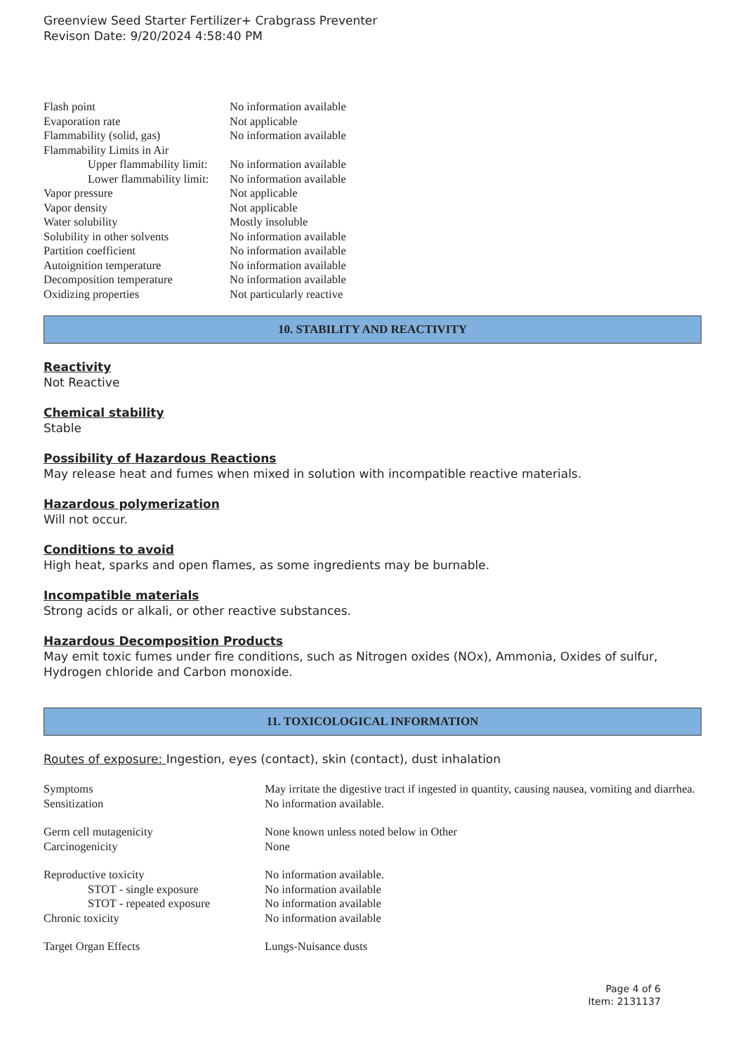Greenview Seed Starter Fertilizer+ Crabgrass Preventer
Revison Date: 9/20/2024 4:58:40 PM
| Flash point | No information available |
| Evaporation rate | Not applicable |
| Flammability (solid, gas) | No information available |
| Flammability Limits in Air | |
| Upper flammability limit: | No information available |
| Lower flammability limit: | No information available |
| Vapor pressure | Not applicable |
| Vapor density | Not applicable |
| Water solubility | Mostly insoluble |
| Solubility in other solvents | No information available |
| Partition coefficient | No information available |
| Autoignition temperature | No information available |
| Decomposition temperature | No information available |
| Oxidizing properties | Not particularly reactive |
10. STABILITY AND REACTIVITY
Reactivity
Not Reactive
Chemical stability
Stable
Possibility of Hazardous Reactions
May release heat and fumes when mixed in solution with incompatible reactive materials.
Hazardous polymerization
Will not occur.
Conditions to avoid
High heat, sparks and open flames, as some ingredients may be burnable.
Incompatible materials
Strong acids or alkali, or other reactive substances.
Hazardous Decomposition Products
May emit toxic fumes under fire conditions, such as Nitrogen oxides (NOx), Ammonia, Oxides of sulfur, Hydrogen chloride and Carbon monoxide.
11. TOXICOLOGICAL INFORMATION
Routes of exposure: Ingestion, eyes (contact), skin (contact), dust inhalation
| Symptoms | May irritate the digestive tract if ingested in quantity, causing nausea, vomiting and diarrhea. |
| Sensitization | No information available. |
| Germ cell mutagenicity | None known unless noted below in Other |
| Carcinogenicity | None |
| Reproductive toxicity | No information available. |
| STOT - single exposure | No information available |
| STOT - repeated exposure | No information available |
| Chronic toxicity | No information available |
| Target Organ Effects | Lungs-Nuisance dusts |
Page 4 of 6
Item: 2131137